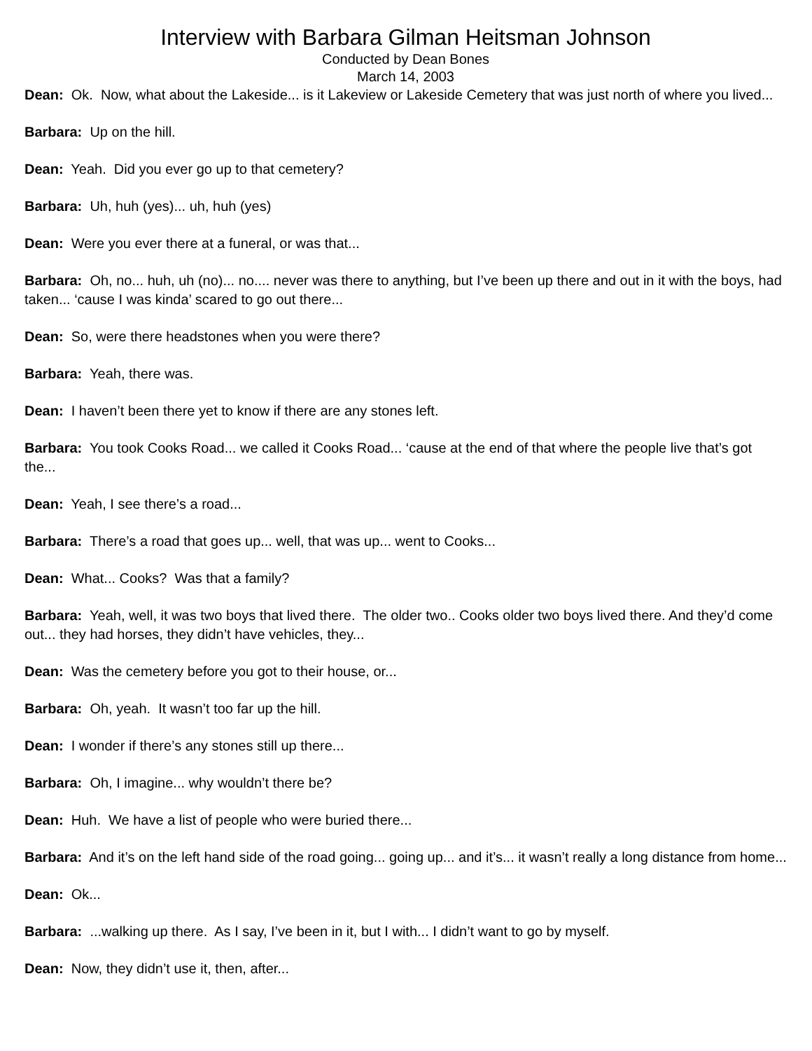Interview with Barbara Gilman Heitsman Johnson
Conducted by Dean Bones
March 14, 2003
Dean: Ok. Now, what about the Lakeside... is it Lakeview or Lakeside Cemetery that was just north of where you lived...
Barbara: Up on the hill.
Dean: Yeah. Did you ever go up to that cemetery?
Barbara: Uh, huh (yes)... uh, huh (yes)
Dean: Were you ever there at a funeral, or was that...
Barbara: Oh, no... huh, uh (no)... no.... never was there to anything, but I’ve been up there and out in it with the boys, had taken... ‘cause I was kinda’ scared to go out there...
Dean: So, were there headstones when you were there?
Barbara: Yeah, there was.
Dean: I haven’t been there yet to know if there are any stones left.
Barbara: You took Cooks Road... we called it Cooks Road... ‘cause at the end of that where the people live that’s got the...
Dean: Yeah, I see there’s a road...
Barbara: There’s a road that goes up... well, that was up... went to Cooks...
Dean: What... Cooks? Was that a family?
Barbara: Yeah, well, it was two boys that lived there. The older two.. Cooks older two boys lived there. And they’d come out... they had horses, they didn’t have vehicles, they...
Dean: Was the cemetery before you got to their house, or...
Barbara: Oh, yeah. It wasn’t too far up the hill.
Dean: I wonder if there’s any stones still up there...
Barbara: Oh, I imagine... why wouldn’t there be?
Dean: Huh. We have a list of people who were buried there...
Barbara: And it’s on the left hand side of the road going... going up... and it’s... it wasn’t really a long distance from home...
Dean: Ok...
Barbara: ...walking up there. As I say, I’ve been in it, but I with... I didn’t want to go by myself.
Dean: Now, they didn’t use it, then, after...